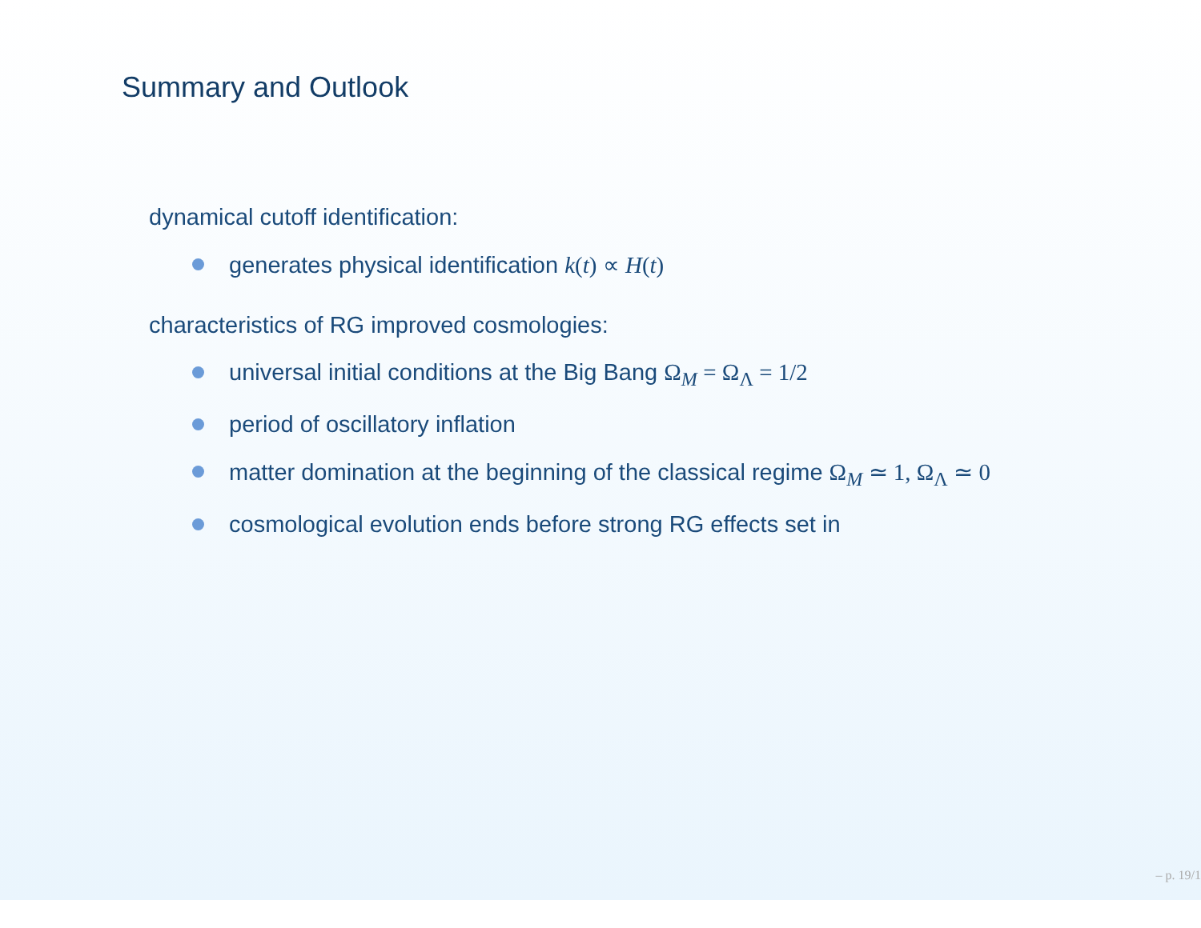Summary and Outlook
dynamical cutoff identification:
generates physical identification k(t) ∝ H(t)
characteristics of RG improved cosmologies:
universal initial conditions at the Big Bang Ω<sub>M</sub> = Ω<sub>Λ</sub> = 1/2
period of oscillatory inflation
matter domination at the beginning of the classical regime Ω<sub>M</sub> ≃ 1, Ω<sub>Λ</sub> ≃ 0
cosmological evolution ends before strong RG effects set in
– p. 19/1